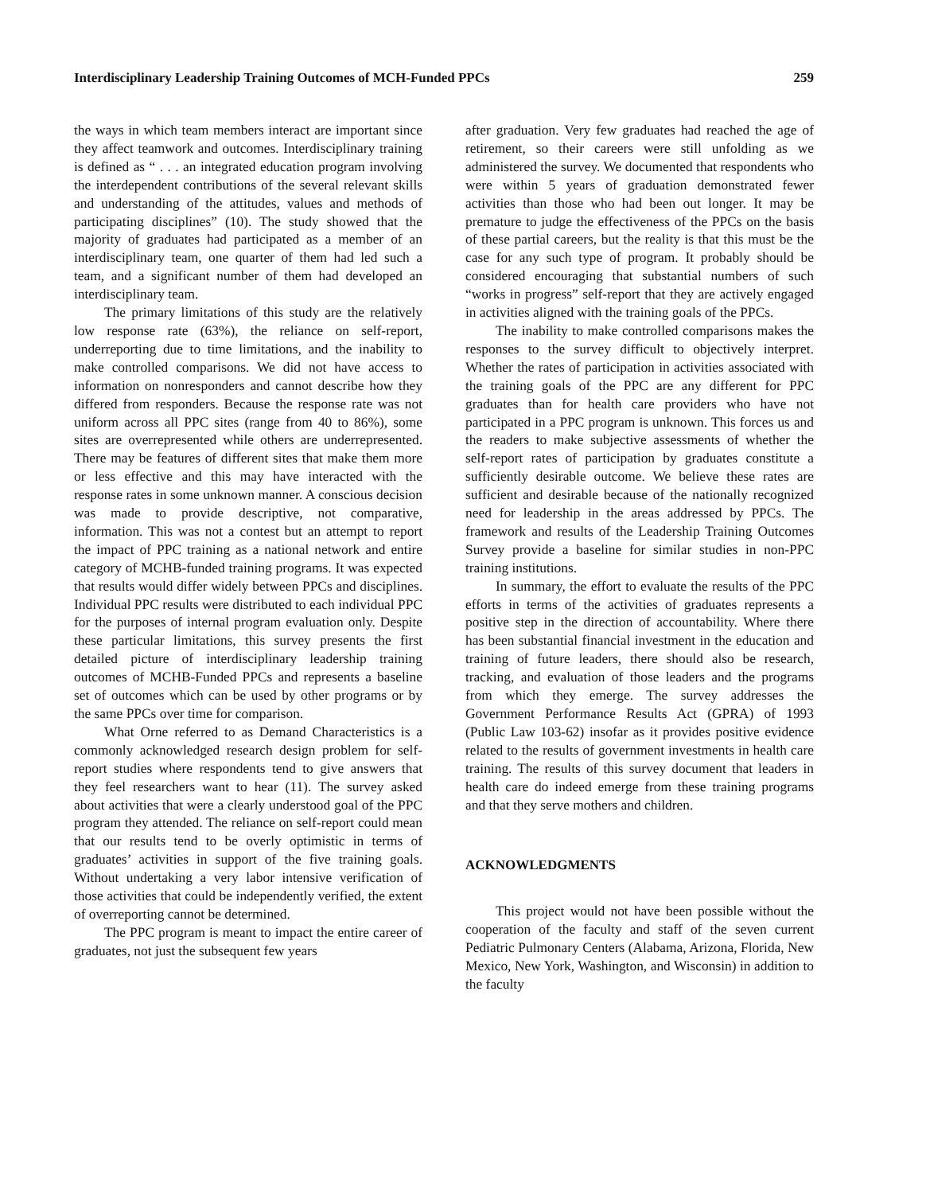Interdisciplinary Leadership Training Outcomes of MCH-Funded PPCs 259
the ways in which team members interact are important since they affect teamwork and outcomes. Interdisciplinary training is defined as “ . . . an integrated education program involving the interdependent contributions of the several relevant skills and understanding of the attitudes, values and methods of participating disciplines” (10). The study showed that the majority of graduates had participated as a member of an interdisciplinary team, one quarter of them had led such a team, and a significant number of them had developed an interdisciplinary team.
The primary limitations of this study are the relatively low response rate (63%), the reliance on self-report, underreporting due to time limitations, and the inability to make controlled comparisons. We did not have access to information on nonresponders and cannot describe how they differed from responders. Because the response rate was not uniform across all PPC sites (range from 40 to 86%), some sites are overrepresented while others are underrepresented. There may be features of different sites that make them more or less effective and this may have interacted with the response rates in some unknown manner. A conscious decision was made to provide descriptive, not comparative, information. This was not a contest but an attempt to report the impact of PPC training as a national network and entire category of MCHB-funded training programs. It was expected that results would differ widely between PPCs and disciplines. Individual PPC results were distributed to each individual PPC for the purposes of internal program evaluation only. Despite these particular limitations, this survey presents the first detailed picture of interdisciplinary leadership training outcomes of MCHB-Funded PPCs and represents a baseline set of outcomes which can be used by other programs or by the same PPCs over time for comparison.
What Orne referred to as Demand Characteristics is a commonly acknowledged research design problem for self-report studies where respondents tend to give answers that they feel researchers want to hear (11). The survey asked about activities that were a clearly understood goal of the PPC program they attended. The reliance on self-report could mean that our results tend to be overly optimistic in terms of graduates’ activities in support of the five training goals. Without undertaking a very labor intensive verification of those activities that could be independently verified, the extent of overreporting cannot be determined.
The PPC program is meant to impact the entire career of graduates, not just the subsequent few years
after graduation. Very few graduates had reached the age of retirement, so their careers were still unfolding as we administered the survey. We documented that respondents who were within 5 years of graduation demonstrated fewer activities than those who had been out longer. It may be premature to judge the effectiveness of the PPCs on the basis of these partial careers, but the reality is that this must be the case for any such type of program. It probably should be considered encouraging that substantial numbers of such “works in progress” self-report that they are actively engaged in activities aligned with the training goals of the PPCs.
The inability to make controlled comparisons makes the responses to the survey difficult to objectively interpret. Whether the rates of participation in activities associated with the training goals of the PPC are any different for PPC graduates than for health care providers who have not participated in a PPC program is unknown. This forces us and the readers to make subjective assessments of whether the self-report rates of participation by graduates constitute a sufficiently desirable outcome. We believe these rates are sufficient and desirable because of the nationally recognized need for leadership in the areas addressed by PPCs. The framework and results of the Leadership Training Outcomes Survey provide a baseline for similar studies in non-PPC training institutions.
In summary, the effort to evaluate the results of the PPC efforts in terms of the activities of graduates represents a positive step in the direction of accountability. Where there has been substantial financial investment in the education and training of future leaders, there should also be research, tracking, and evaluation of those leaders and the programs from which they emerge. The survey addresses the Government Performance Results Act (GPRA) of 1993 (Public Law 103-62) insofar as it provides positive evidence related to the results of government investments in health care training. The results of this survey document that leaders in health care do indeed emerge from these training programs and that they serve mothers and children.
ACKNOWLEDGMENTS
This project would not have been possible without the cooperation of the faculty and staff of the seven current Pediatric Pulmonary Centers (Alabama, Arizona, Florida, New Mexico, New York, Washington, and Wisconsin) in addition to the faculty